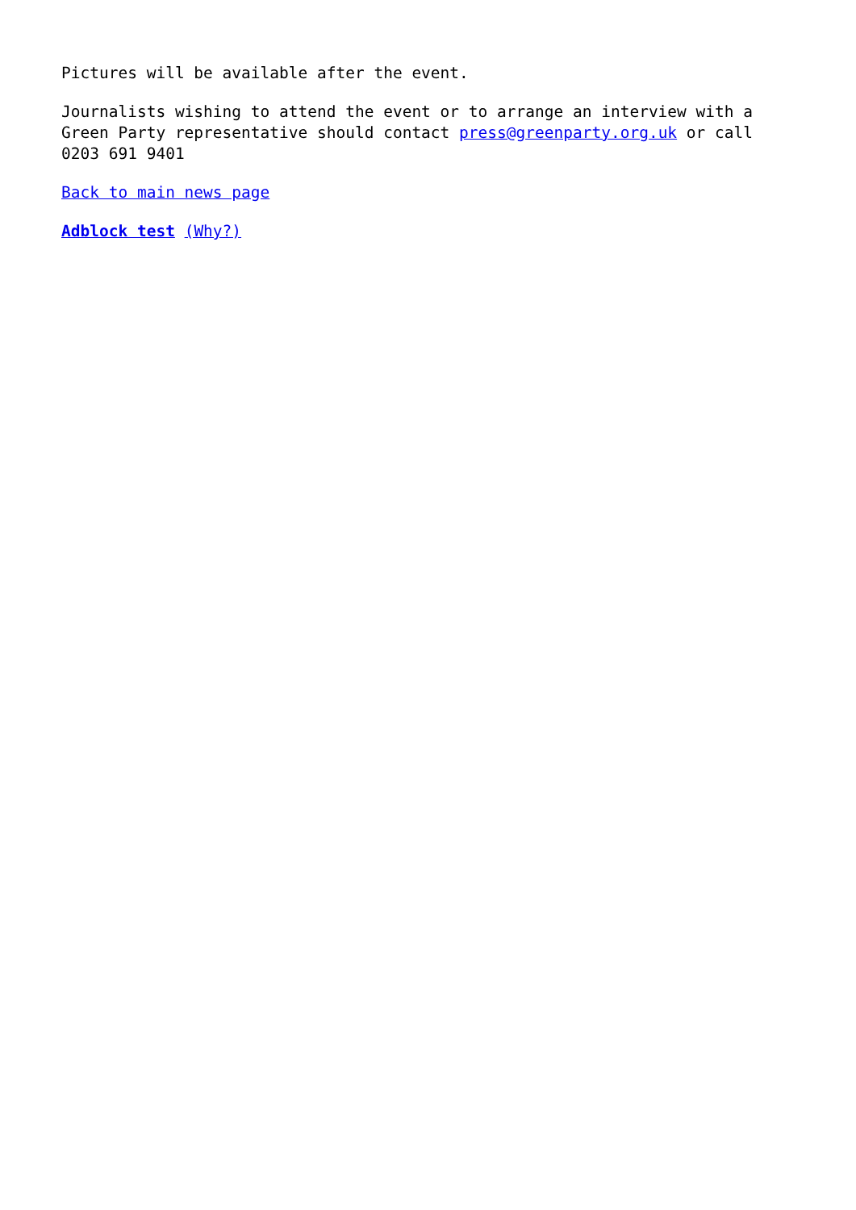Pictures will be available after the event.
Journalists wishing to attend the event or to arrange an interview with a Green Party representative should contact press@greenparty.org.uk or call 0203 691 9401
Back to main news page
Adblock test (Why?)